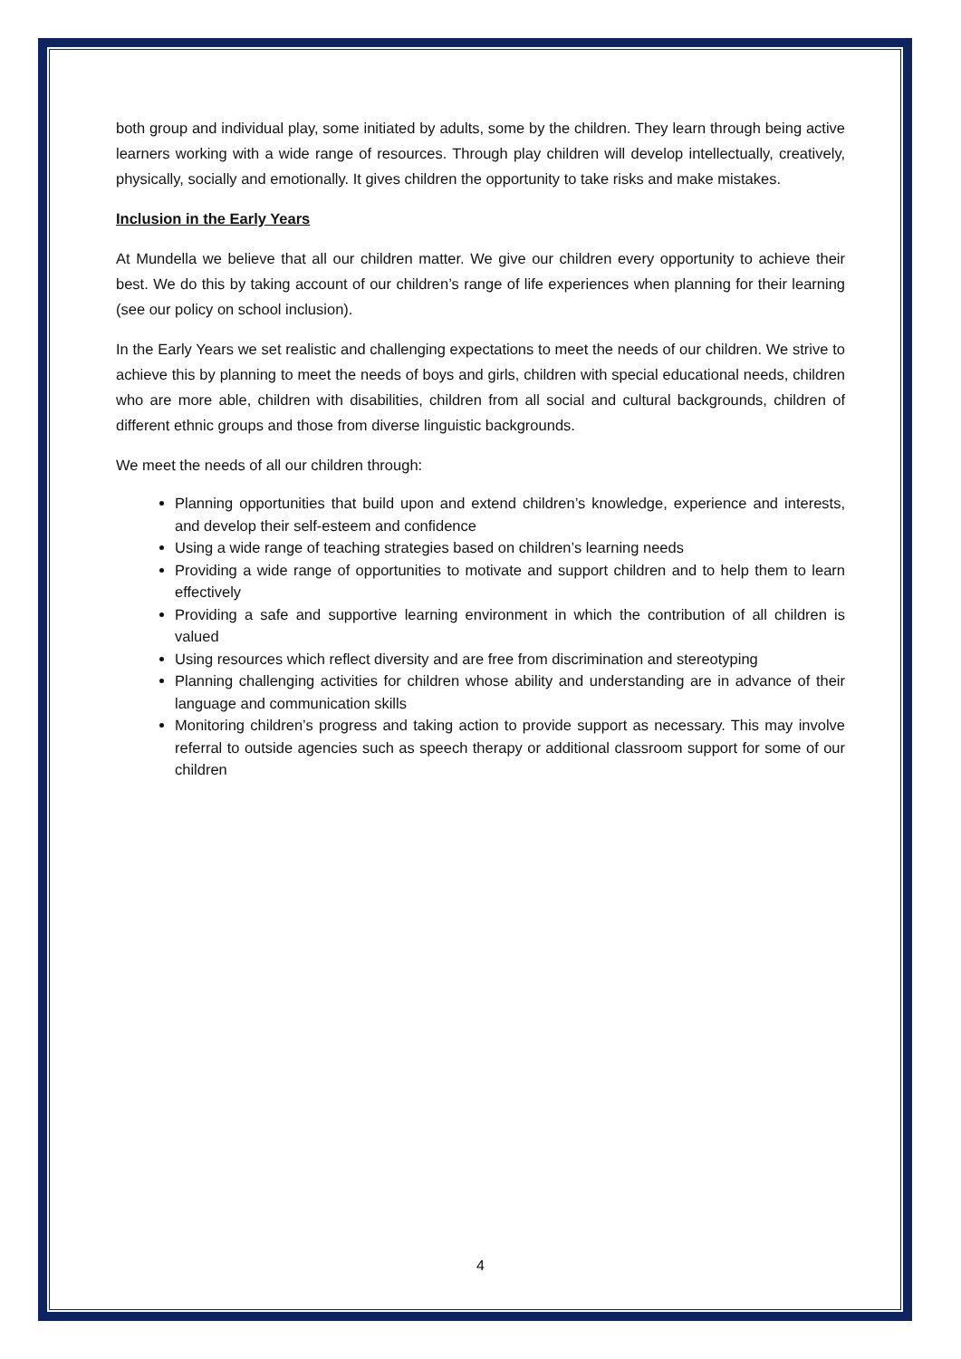both group and individual play, some initiated by adults, some by the children. They learn through being active learners working with a wide range of resources. Through play children will develop intellectually, creatively, physically, socially and emotionally. It gives children the opportunity to take risks and make mistakes.
Inclusion in the Early Years
At Mundella we believe that all our children matter. We give our children every opportunity to achieve their best. We do this by taking account of our children’s range of life experiences when planning for their learning (see our policy on school inclusion).
In the Early Years we set realistic and challenging expectations to meet the needs of our children. We strive to achieve this by planning to meet the needs of boys and girls, children with special educational needs, children who are more able, children with disabilities, children from all social and cultural backgrounds, children of different ethnic groups and those from diverse linguistic backgrounds.
We meet the needs of all our children through:
Planning opportunities that build upon and extend children’s knowledge, experience and interests, and develop their self-esteem and confidence
Using a wide range of teaching strategies based on children’s learning needs
Providing a wide range of opportunities to motivate and support children and to help them to learn effectively
Providing a safe and supportive learning environment in which the contribution of all children is valued
Using resources which reflect diversity and are free from discrimination and stereotyping
Planning challenging activities for children whose ability and understanding are in advance of their language and communication skills
Monitoring children’s progress and taking action to provide support as necessary. This may involve referral to outside agencies such as speech therapy or additional classroom support for some of our children
4